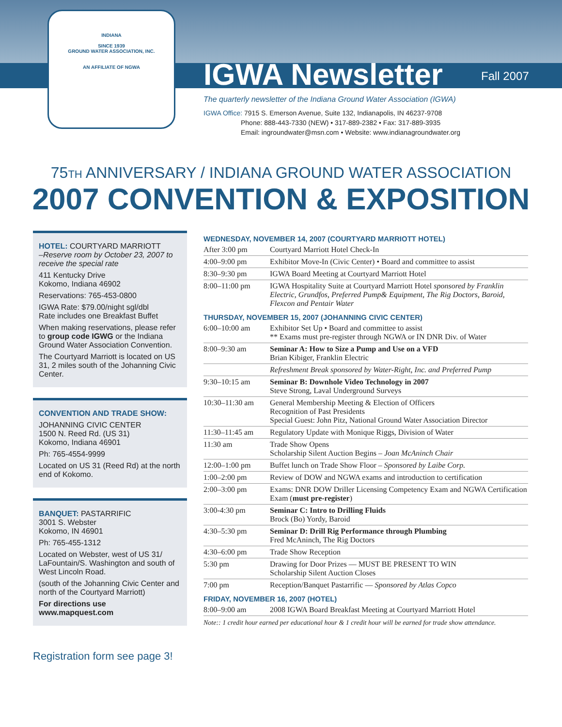INDIANA
SINCE 1939
GROUND WATER ASSOCIATION, INC.
AN AFFILIATE OF NGWA
IGWA Newsletter Fall 2007
The quarterly newsletter of the Indiana Ground Water Association (IGWA)
IGWA Office: 7915 S. Emerson Avenue, Suite 132, Indianapolis, IN 46237-9708
      Phone: 888-443-7330 (NEW) • 317-889-2382 • Fax: 317-889-3935
      Email: ingroundwater@msn.com • Website: www.indianagroundwater.org
75TH ANNIVERSARY / INDIANA GROUND WATER ASSOCIATION
2007 CONVENTION & EXPOSITION
HOTEL: COURTYARD MARRIOTT
–Reserve room by October 23, 2007 to receive the special rate
411 Kentucky Drive
Kokomo, Indiana 46902
Reservations: 765-453-0800
IGWA Rate: $79.00/night sgl/dbl
Rate includes one Breakfast Buffet
When making reservations, please refer to group code IGWG or the Indiana Ground Water Association Convention.
The Courtyard Marriott is located on US 31, 2 miles south of the Johanning Civic Center.
CONVENTION AND TRADE SHOW:
JOHANNING CIVIC CENTER
1500 N. Reed Rd. (US 31)
Kokomo, Indiana 46901
Ph: 765-4554-9999
Located on US 31 (Reed Rd) at the north end of Kokomo.
BANQUET: PASTARRIFIC
3001 S. Webster
Kokomo, IN 46901
Ph: 765-455-1312
Located on Webster, west of US 31/ LaFountain/S. Washington and south of West Lincoln Road.
(south of the Johanning Civic Center and north of the Courtyard Marriott)
For directions use www.mapquest.com
Registration form see page 3!
WEDNESDAY, NOVEMBER 14, 2007 (COURTYARD MARRIOTT HOTEL)
| After 3:00 pm | Courtyard Marriott Hotel Check-In |
| 4:00–9:00 pm | Exhibitor Move-In (Civic Center) • Board and committee to assist |
| 8:30–9:30 pm | IGWA Board Meeting at Courtyard Marriott Hotel |
| 8:00–11:00 pm | IGWA Hospitality Suite at Courtyard Marriott Hotel sponsored by Franklin Electric, Grundfos, Preferred Pump& Equipment, The Rig Doctors, Baroid, Flexcon and Pentair Water |
THURSDAY, NOVEMBER 15, 2007 (JOHANNING CIVIC CENTER)
| 6:00–10:00 am | Exhibitor Set Up • Board and committee to assist ** Exams must pre-register through NGWA or IN DNR Div. of Water |
| 8:00–9:30 am | Seminar A: How to Size a Pump and Use on a VFD Brian Kibiger, Franklin Electric |
| | Refreshment Break sponsored by Water-Right, Inc. and Preferred Pump |
| 9:30–10:15 am | Seminar B: Downhole Video Technology in 2007 Steve Strong, Laval Underground Surveys |
| 10:30–11:30 am | General Membership Meeting & Election of Officers Recognition of Past Presidents Special Guest: John Pitz, National Ground Water Association Director |
| 11:30–11:45 am | Regulatory Update with Monique Riggs, Division of Water |
| 11:30 am | Trade Show Opens Scholarship Silent Auction Begins – Joan McAninch Chair |
| 12:00–1:00 pm | Buffet lunch on Trade Show Floor – Sponsored by Laibe Corp. |
| 1:00–2:00 pm | Review of DOW and NGWA exams and introduction to certification |
| 2:00–3:00 pm | Exams: DNR DOW Driller Licensing Competency Exam and NGWA Certification Exam ( must pre-register ) |
| 3:00-4:30 pm | Seminar C: Intro to Drilling Fluids Brock (Bo) Yordy, Baroid |
| 4:30–5:30 pm | Seminar D: Drill Rig Performance through Plumbing Fred McAninch, The Rig Doctors |
| 4:30–6:00 pm | Trade Show Reception |
| 5:30 pm | Drawing for Door Prizes — MUST BE PRESENT TO WIN Scholarship Silent Auction Closes |
| 7:00 pm | Reception/Banquet Pastarrific — Sponsored by Atlas Copco |
FRIDAY, NOVEMBER 16, 2007 (HOTEL)
| 8:00–9:00 am | 2008 IGWA Board Breakfast Meeting at Courtyard Marriott Hotel |
Note:: 1 credit hour earned per educational hour & 1 credit hour will be earned for trade show attendance.